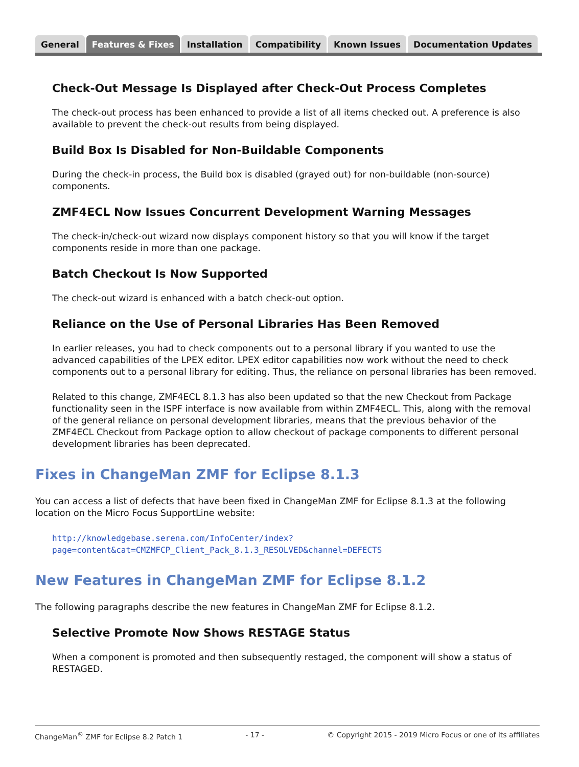General Features & Fixes Installation Compatibility Known Issues Documentation Updates
Check-Out Message Is Displayed after Check-Out Process Completes
The check-out process has been enhanced to provide a list of all items checked out. A preference is also available to prevent the check-out results from being displayed.
Build Box Is Disabled for Non-Buildable Components
During the check-in process, the Build box is disabled (grayed out) for non-buildable (non-source) components.
ZMF4ECL Now Issues Concurrent Development Warning Messages
The check-in/check-out wizard now displays component history so that you will know if the target components reside in more than one package.
Batch Checkout Is Now Supported
The check-out wizard is enhanced with a batch check-out option.
Reliance on the Use of Personal Libraries Has Been Removed
In earlier releases, you had to check components out to a personal library if you wanted to use the advanced capabilities of the LPEX editor. LPEX editor capabilities now work without the need to check components out to a personal library for editing. Thus, the reliance on personal libraries has been removed.
Related to this change, ZMF4ECL 8.1.3 has also been updated so that the new Checkout from Package functionality seen in the ISPF interface is now available from within ZMF4ECL. This, along with the removal of the general reliance on personal development libraries, means that the previous behavior of the ZMF4ECL Checkout from Package option to allow checkout of package components to different personal development libraries has been deprecated.
Fixes in ChangeMan ZMF for Eclipse 8.1.3
You can access a list of defects that have been fixed in ChangeMan ZMF for Eclipse 8.1.3 at the following location on the Micro Focus SupportLine website:
http://knowledgebase.serena.com/InfoCenter/index?page=content&cat=CMZMFCP_Client_Pack_8.1.3_RESOLVED&channel=DEFECTS
New Features in ChangeMan ZMF for Eclipse 8.1.2
The following paragraphs describe the new features in ChangeMan ZMF for Eclipse 8.1.2.
Selective Promote Now Shows RESTAGE Status
When a component is promoted and then subsequently restaged, the component will show a status of RESTAGED.
ChangeMan<sup>®</sup> ZMF for Eclipse 8.2 Patch 1 - 17 - © Copyright 2015 - 2019 Micro Focus or one of its affiliates